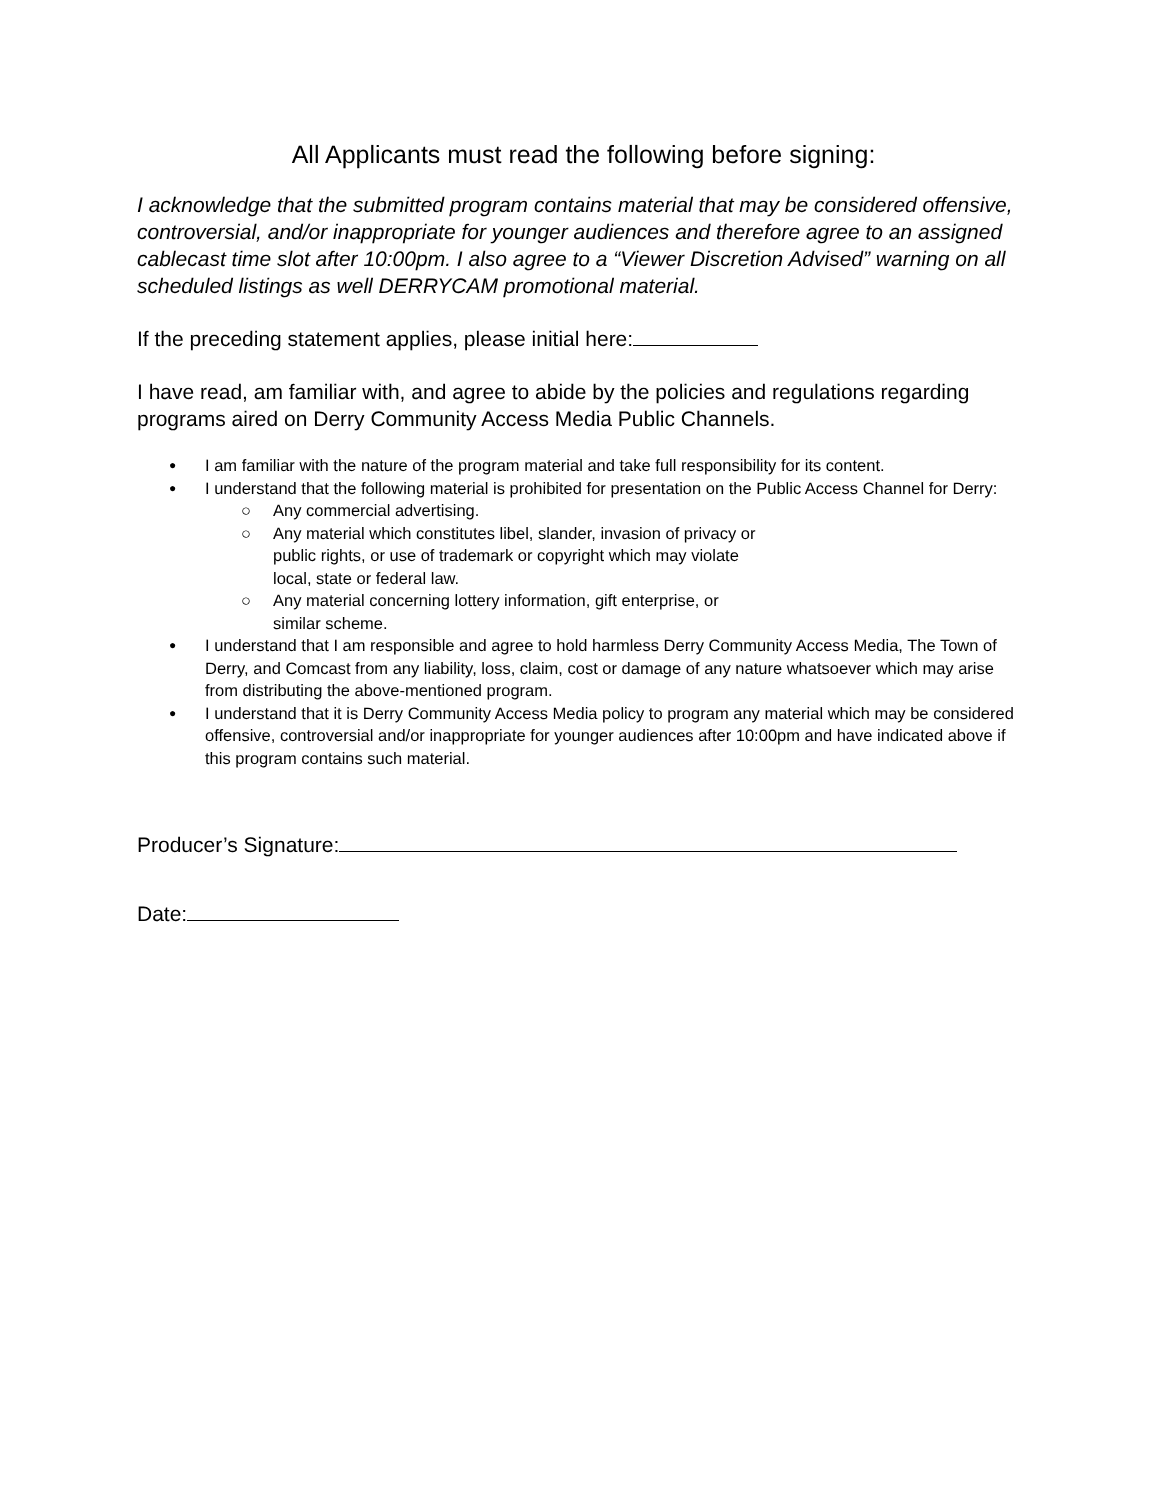All Applicants must read the following before signing:
I acknowledge that the submitted program contains material that may be considered offensive, controversial, and/or inappropriate for younger audiences and therefore agree to an assigned cablecast time slot after 10:00pm. I also agree to a “Viewer Discretion Advised” warning on all scheduled listings as well DERRYCAM promotional material.
If the preceding statement applies, please initial here:
I have read, am familiar with, and agree to abide by the policies and regulations regarding programs aired on Derry Community Access Media Public Channels.
I am familiar with the nature of the program material and take full responsibility for its content.
I understand that the following material is prohibited for presentation on the Public Access Channel for Derry:
Any commercial advertising.
Any material which constitutes libel, slander, invasion of privacy or
public rights, or use of trademark or copyright which may violate
local, state or federal law.
Any material concerning lottery information, gift enterprise, or
similar scheme.
I understand that I am responsible and agree to hold harmless Derry Community Access Media, The Town of Derry, and Comcast from any liability, loss, claim, cost or damage of any nature whatsoever which may arise from distributing the above-mentioned program.
I understand that it is Derry Community Access Media policy to program any material which may be considered offensive, controversial and/or inappropriate for younger audiences after 10:00pm and have indicated above if this program contains such material.
Producer’s Signature:
Date: